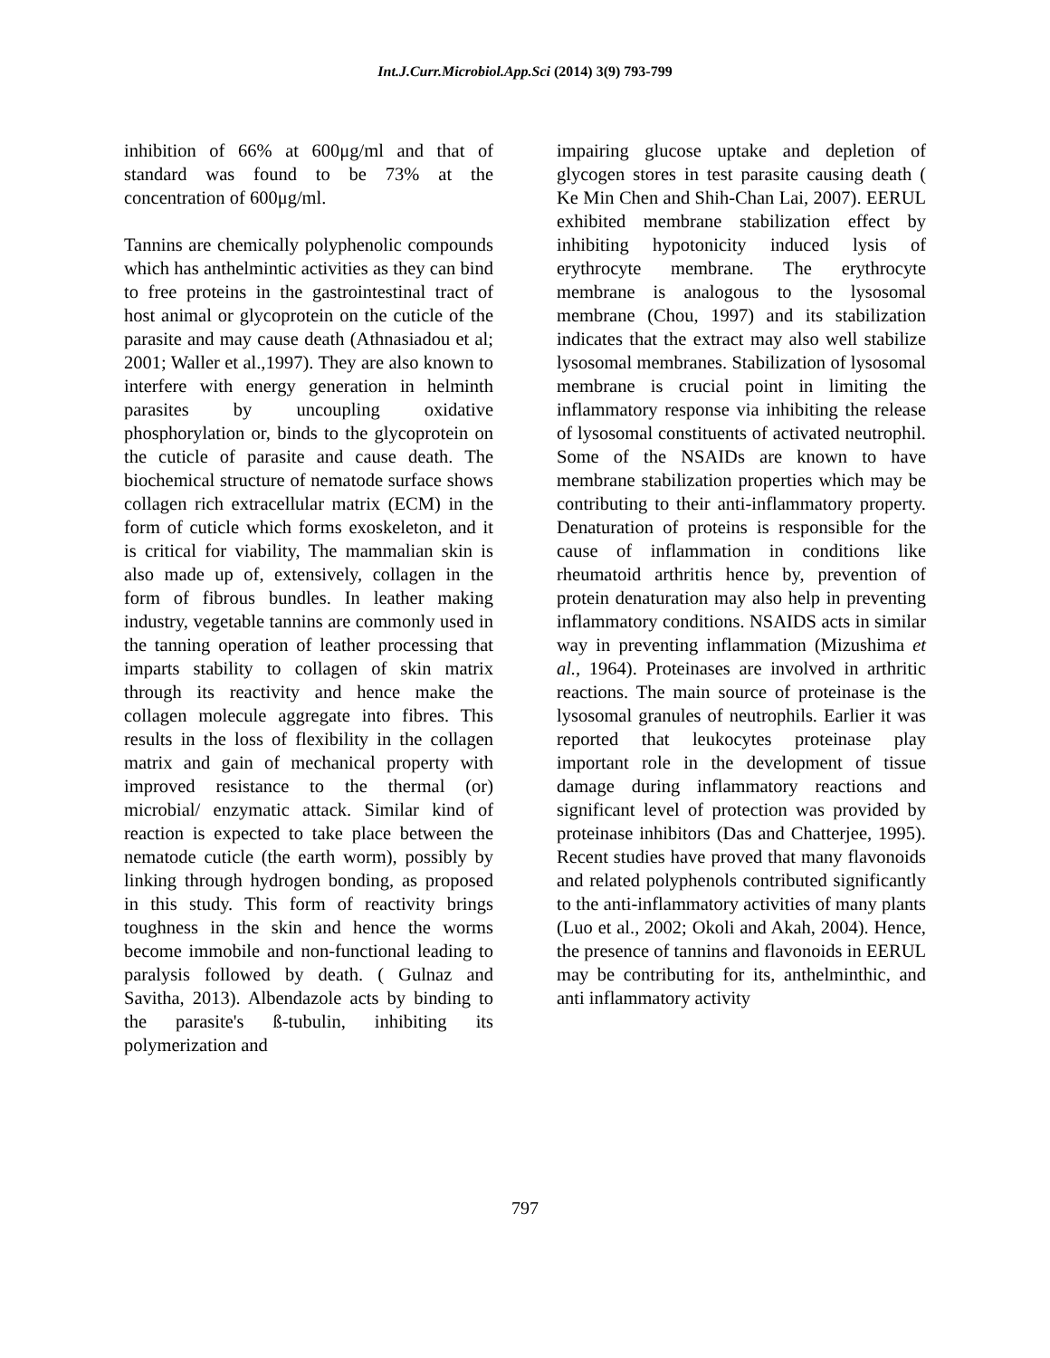Int.J.Curr.Microbiol.App.Sci (2014) 3(9) 793-799
inhibition of 66% at 600μg/ml and that of standard was found to be 73% at the concentration of 600μg/ml.
Tannins are chemically polyphenolic compounds which has anthelmintic activities as they can bind to free proteins in the gastrointestinal tract of host animal or glycoprotein on the cuticle of the parasite and may cause death (Athnasiadou et al; 2001; Waller et al.,1997). They are also known to interfere with energy generation in helminth parasites by uncoupling oxidative phosphorylation or, binds to the glycoprotein on the cuticle of parasite and cause death. The biochemical structure of nematode surface shows collagen rich extracellular matrix (ECM) in the form of cuticle which forms exoskeleton, and it is critical for viability, The mammalian skin is also made up of, extensively, collagen in the form of fibrous bundles. In leather making industry, vegetable tannins are commonly used in the tanning operation of leather processing that imparts stability to collagen of skin matrix through its reactivity and hence make the collagen molecule aggregate into fibres. This results in the loss of flexibility in the collagen matrix and gain of mechanical property with improved resistance to the thermal (or) microbial/ enzymatic attack. Similar kind of reaction is expected to take place between the nematode cuticle (the earth worm), possibly by linking through hydrogen bonding, as proposed in this study. This form of reactivity brings toughness in the skin and hence the worms become immobile and non-functional leading to paralysis followed by death. ( Gulnaz and Savitha, 2013). Albendazole acts by binding to the parasite's ß-tubulin, inhibiting its polymerization and
impairing glucose uptake and depletion of glycogen stores in test parasite causing death ( Ke Min Chen and Shih-Chan Lai, 2007). EERUL exhibited membrane stabilization effect by inhibiting hypotonicity induced lysis of erythrocyte membrane. The erythrocyte membrane is analogous to the lysosomal membrane (Chou, 1997) and its stabilization indicates that the extract may also well stabilize lysosomal membranes. Stabilization of lysosomal membrane is crucial point in limiting the inflammatory response via inhibiting the release of lysosomal constituents of activated neutrophil. Some of the NSAIDs are known to have membrane stabilization properties which may be contributing to their anti-inflammatory property. Denaturation of proteins is responsible for the cause of inflammation in conditions like rheumatoid arthritis hence by, prevention of protein denaturation may also help in preventing inflammatory conditions. NSAIDS acts in similar way in preventing inflammation (Mizushima et al., 1964). Proteinases are involved in arthritic reactions. The main source of proteinase is the lysosomal granules of neutrophils. Earlier it was reported that leukocytes proteinase play important role in the development of tissue damage during inflammatory reactions and significant level of protection was provided by proteinase inhibitors (Das and Chatterjee, 1995). Recent studies have proved that many flavonoids and related polyphenols contributed significantly to the anti-inflammatory activities of many plants (Luo et al., 2002; Okoli and Akah, 2004). Hence, the presence of tannins and flavonoids in EERUL may be contributing for its, anthelminthic, and anti inflammatory activity
797